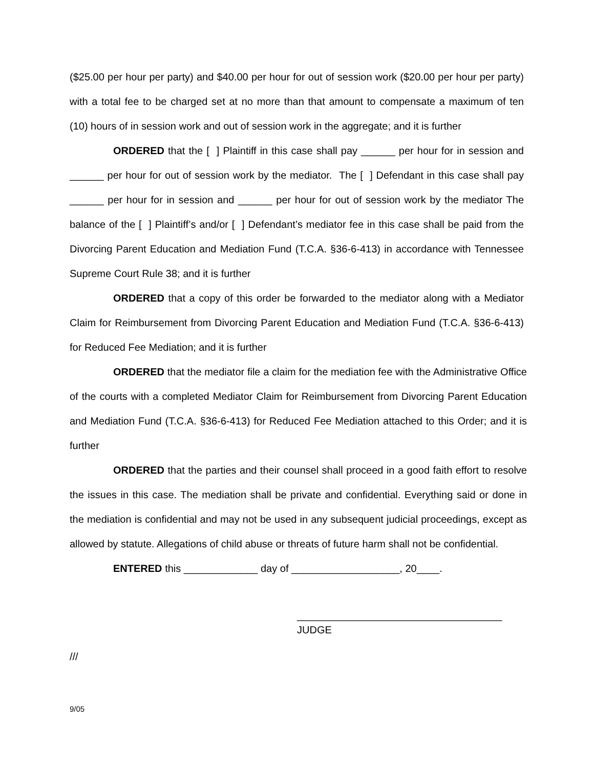($25.00 per hour per party) and $40.00 per hour for out of session work ($20.00 per hour per party) with a total fee to be charged set at no more than that amount to compensate a maximum of ten (10) hours of in session work and out of session work in the aggregate; and it is further
ORDERED that the [ ] Plaintiff in this case shall pay ______ per hour for in session and ______ per hour for out of session work by the mediator. The [ ] Defendant in this case shall pay ______ per hour for in session and ______ per hour for out of session work by the mediator The balance of the [ ] Plaintiff’s and/or [ ] Defendant’s mediator fee in this case shall be paid from the Divorcing Parent Education and Mediation Fund (T.C.A. §36-6-413) in accordance with Tennessee Supreme Court Rule 38; and it is further
ORDERED that a copy of this order be forwarded to the mediator along with a Mediator Claim for Reimbursement from Divorcing Parent Education and Mediation Fund (T.C.A. §36-6-413) for Reduced Fee Mediation; and it is further
ORDERED that the mediator file a claim for the mediation fee with the Administrative Office of the courts with a completed Mediator Claim for Reimbursement from Divorcing Parent Education and Mediation Fund (T.C.A. §36-6-413) for Reduced Fee Mediation attached to this Order; and it is further
ORDERED that the parties and their counsel shall proceed in a good faith effort to resolve the issues in this case. The mediation shall be private and confidential. Everything said or done in the mediation is confidential and may not be used in any subsequent judicial proceedings, except as allowed by statute. Allegations of child abuse or threats of future harm shall not be confidential.
ENTERED this _____________ day of ___________________, 20____.
____________________________________
JUDGE
///
9/05